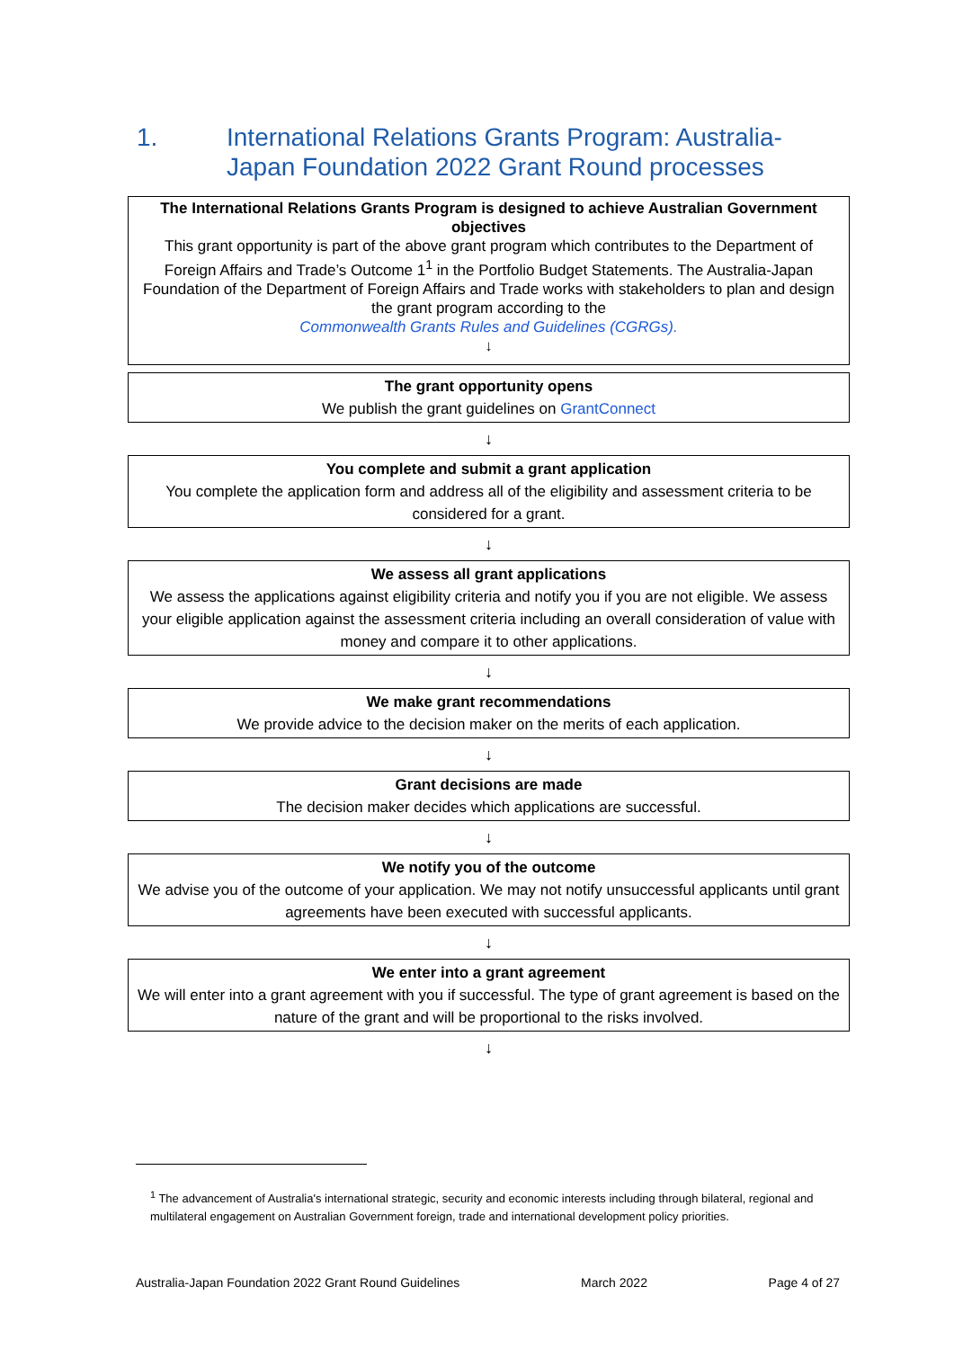1. International Relations Grants Program: Australia-
Japan Foundation 2022 Grant Round processes
The International Relations Grants Program is designed to achieve Australian Government objectives
This grant opportunity is part of the above grant program which contributes to the Department of Foreign Affairs and Trade’s Outcome 1<sup>1</sup> in the Portfolio Budget Statements. The Australia-Japan Foundation of the Department of Foreign Affairs and Trade works with stakeholders to plan and design the grant program according to the
Commonwealth Grants Rules and Guidelines (CGRGs).
↓
The grant opportunity opens
We publish the grant guidelines on GrantConnect
↓
You complete and submit a grant application
You complete the application form and address all of the eligibility and assessment criteria to be considered for a grant.
↓
We assess all grant applications
We assess the applications against eligibility criteria and notify you if you are not eligible. We assess your eligible application against the assessment criteria including an overall consideration of value with money and compare it to other applications.
↓
We make grant recommendations
We provide advice to the decision maker on the merits of each application.
↓
Grant decisions are made
The decision maker decides which applications are successful.
↓
We notify you of the outcome
We advise you of the outcome of your application. We may not notify unsuccessful applicants until grant agreements have been executed with successful applicants.
↓
We enter into a grant agreement
We will enter into a grant agreement with you if successful. The type of grant agreement is based on the nature of the grant and will be proportional to the risks involved.
↓
<sup>1</sup> The advancement of Australia's international strategic, security and economic interests including through bilateral, regional and multilateral engagement on Australian Government foreign, trade and international development policy priorities.
Australia-Japan Foundation 2022 Grant Round Guidelines March 2022 Page 4 of 27